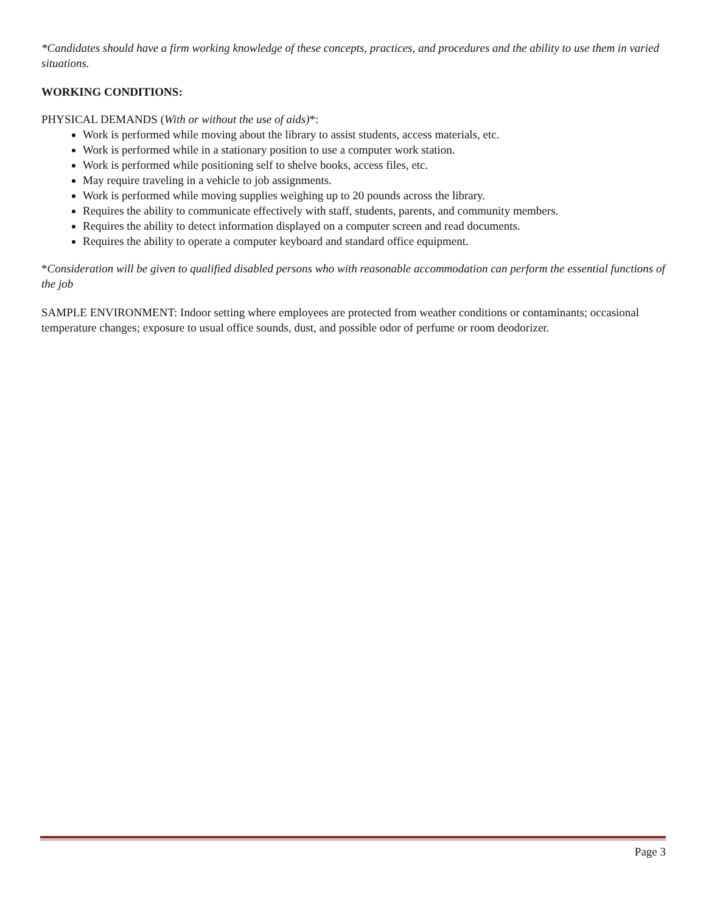*Candidates should have a firm working knowledge of these concepts, practices, and procedures and the ability to use them in varied situations.
WORKING CONDITIONS:
PHYSICAL DEMANDS (With or without the use of aids)*:
Work is performed while moving about the library to assist students, access materials, etc.
Work is performed while in a stationary position to use a computer work station.
Work is performed while positioning self to shelve books, access files, etc.
May require traveling in a vehicle to job assignments.
Work is performed while moving supplies weighing up to 20 pounds across the library.
Requires the ability to communicate effectively with staff, students, parents, and community members.
Requires the ability to detect information displayed on a computer screen and read documents.
Requires the ability to operate a computer keyboard and standard office equipment.
*Consideration will be given to qualified disabled persons who with reasonable accommodation can perform the essential functions of the job
SAMPLE ENVIRONMENT: Indoor setting where employees are protected from weather conditions or contaminants; occasional temperature changes; exposure to usual office sounds, dust, and possible odor of perfume or room deodorizer.
Page 3